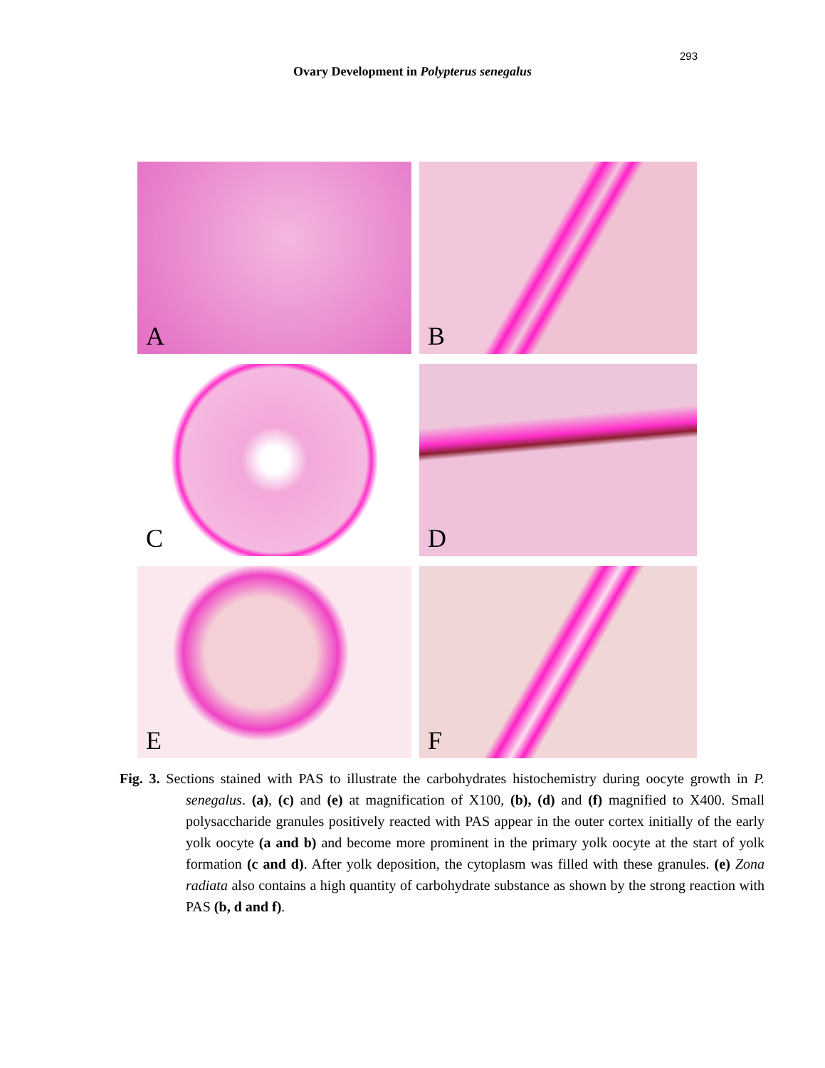293
Ovary Development in Polypterus senegalus
A
B
C
D
E
F
Fig. 3. Sections stained with PAS to illustrate the carbohydrates histochemistry during oocyte growth in P. senegalus. (a), (c) and (e) at magnification of X100, (b), (d) and (f) magnified to X400. Small polysaccharide granules positively reacted with PAS appear in the outer cortex initially of the early yolk oocyte (a and b) and become more prominent in the primary yolk oocyte at the start of yolk formation (c and d). After yolk deposition, the cytoplasm was filled with these granules. (e) Zona radiata also contains a high quantity of carbohydrate substance as shown by the strong reaction with PAS (b, d and f).